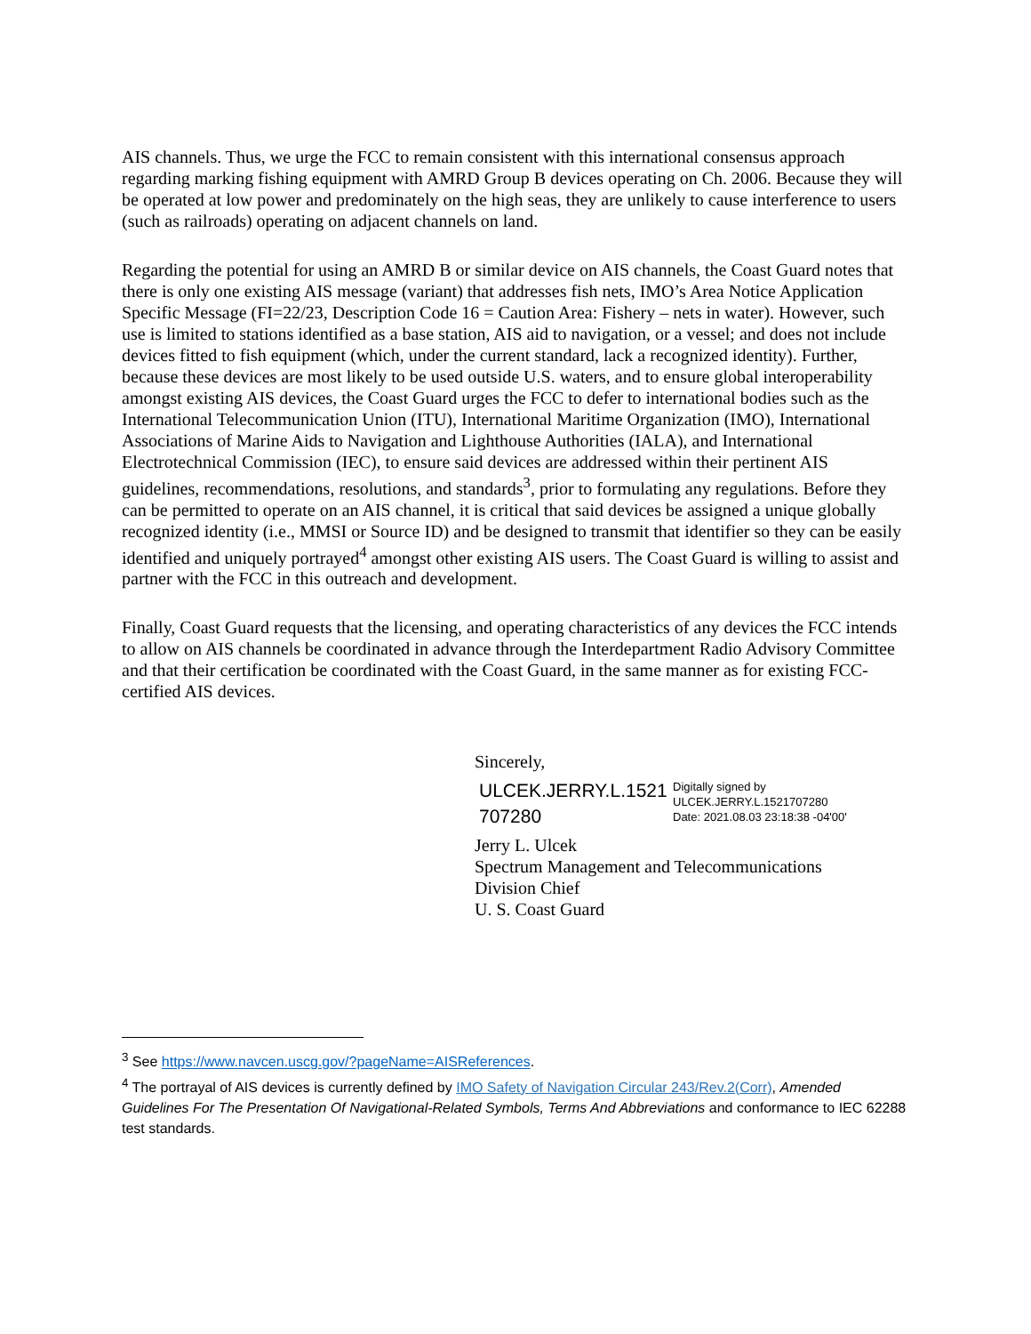AIS channels. Thus, we urge the FCC to remain consistent with this international consensus approach regarding marking fishing equipment with AMRD Group B devices operating on Ch. 2006. Because they will be operated at low power and predominately on the high seas, they are unlikely to cause interference to users (such as railroads) operating on adjacent channels on land.
Regarding the potential for using an AMRD B or similar device on AIS channels, the Coast Guard notes that there is only one existing AIS message (variant) that addresses fish nets, IMO’s Area Notice Application Specific Message (FI=22/23, Description Code 16 = Caution Area: Fishery – nets in water). However, such use is limited to stations identified as a base station, AIS aid to navigation, or a vessel; and does not include devices fitted to fish equipment (which, under the current standard, lack a recognized identity). Further, because these devices are most likely to be used outside U.S. waters, and to ensure global interoperability amongst existing AIS devices, the Coast Guard urges the FCC to defer to international bodies such as the International Telecommunication Union (ITU), International Maritime Organization (IMO), International Associations of Marine Aids to Navigation and Lighthouse Authorities (IALA), and International Electrotechnical Commission (IEC), to ensure said devices are addressed within their pertinent AIS guidelines, recommendations, resolutions, and standards<sup>3</sup>, prior to formulating any regulations. Before they can be permitted to operate on an AIS channel, it is critical that said devices be assigned a unique globally recognized identity (i.e., MMSI or Source ID) and be designed to transmit that identifier so they can be easily identified and uniquely portrayed<sup>4</sup> amongst other existing AIS users. The Coast Guard is willing to assist and partner with the FCC in this outreach and development.
Finally, Coast Guard requests that the licensing, and operating characteristics of any devices the FCC intends to allow on AIS channels be coordinated in advance through the Interdepartment Radio Advisory Committee and that their certification be coordinated with the Coast Guard, in the same manner as for existing FCC-certified AIS devices.
Sincerely,
ULCEK.JERRY.L.1521 707280
Digitally signed by
ULCEK.JERRY.L.1521707280
Date: 2021.08.03 23:18:38 -04'00'
Jerry L. Ulcek
Spectrum Management and Telecommunications
Division Chief
U. S. Coast Guard
<sup>3</sup> See https://www.navcen.uscg.gov/?pageName=AISReferences.
<sup>4</sup> The portrayal of AIS devices is currently defined by IMO Safety of Navigation Circular 243/Rev.2(Corr), Amended Guidelines For The Presentation Of Navigational-Related Symbols, Terms And Abbreviations and conformance to IEC 62288 test standards.